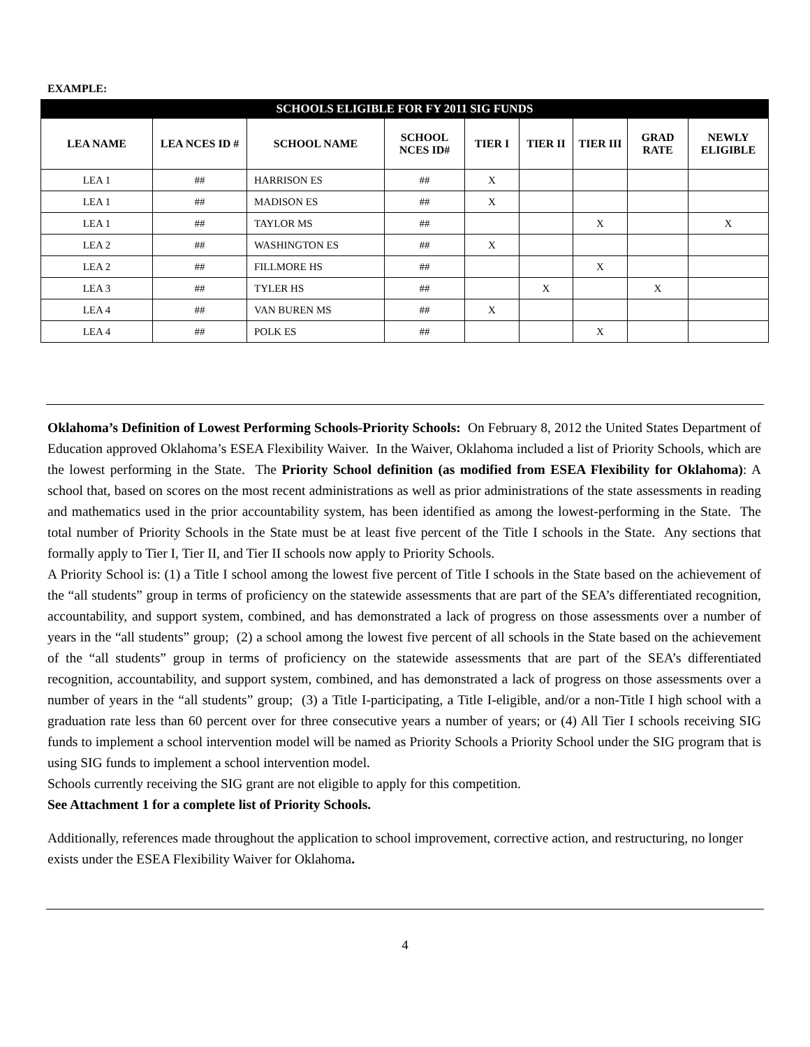EXAMPLE:
| SCHOOLS ELIGIBLE FOR FY 2011 SIG FUNDS | | | | | | | | |
| --- | --- | --- | --- | --- | --- | --- | --- | --- |
| LEA NAME | LEA NCES ID # | SCHOOL NAME | SCHOOL NCES ID# | TIER I | TIER II | TIER III | GRAD RATE | NEWLY ELIGIBLE |
| LEA 1 | ## | HARRISON ES | ## | X | | | | |
| LEA 1 | ## | MADISON ES | ## | X | | | | |
| LEA 1 | ## | TAYLOR MS | ## | | | X | | X |
| LEA 2 | ## | WASHINGTON ES | ## | X | | | | |
| LEA 2 | ## | FILLMORE HS | ## | | | X | | |
| LEA 3 | ## | TYLER HS | ## | | X | | X | |
| LEA 4 | ## | VAN BUREN MS | ## | X | | | | |
| LEA 4 | ## | POLK ES | ## | | | X | | |
Oklahoma’s Definition of Lowest Performing Schools-Priority Schools: On February 8, 2012 the United States Department of Education approved Oklahoma’s ESEA Flexibility Waiver. In the Waiver, Oklahoma included a list of Priority Schools, which are the lowest performing in the State. The Priority School definition (as modified from ESEA Flexibility for Oklahoma): A school that, based on scores on the most recent administrations as well as prior administrations of the state assessments in reading and mathematics used in the prior accountability system, has been identified as among the lowest-performing in the State. The total number of Priority Schools in the State must be at least five percent of the Title I schools in the State. Any sections that formally apply to Tier I, Tier II, and Tier II schools now apply to Priority Schools.
A Priority School is: (1) a Title I school among the lowest five percent of Title I schools in the State based on the achievement of the “all students” group in terms of proficiency on the statewide assessments that are part of the SEA’s differentiated recognition, accountability, and support system, combined, and has demonstrated a lack of progress on those assessments over a number of years in the “all students” group; (2) a school among the lowest five percent of all schools in the State based on the achievement of the “all students” group in terms of proficiency on the statewide assessments that are part of the SEA’s differentiated recognition, accountability, and support system, combined, and has demonstrated a lack of progress on those assessments over a number of years in the “all students” group; (3) a Title I-participating, a Title I-eligible, and/or a non-Title I high school with a graduation rate less than 60 percent over for three consecutive years a number of years; or (4) All Tier I schools receiving SIG funds to implement a school intervention model will be named as Priority Schools a Priority School under the SIG program that is using SIG funds to implement a school intervention model.
Schools currently receiving the SIG grant are not eligible to apply for this competition.
See Attachment 1 for a complete list of Priority Schools.
Additionally, references made throughout the application to school improvement, corrective action, and restructuring, no longer exists under the ESEA Flexibility Waiver for Oklahoma.
4